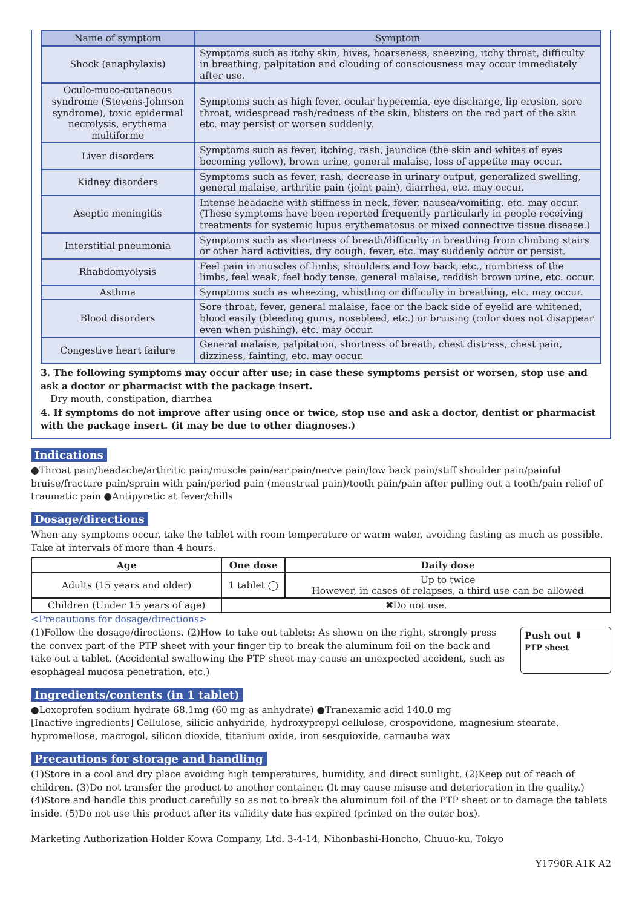| Name of symptom | Symptom |
| --- | --- |
| Shock (anaphylaxis) | Symptoms such as itchy skin, hives, hoarseness, sneezing, itchy throat, difficulty in breathing, palpitation and clouding of consciousness may occur immediately after use. |
| Oculo-muco-cutaneous syndrome (Stevens-Johnson syndrome), toxic epidermal necrolysis, erythema multiforme | Symptoms such as high fever, ocular hyperemia, eye discharge, lip erosion, sore throat, widespread rash/redness of the skin, blisters on the red part of the skin etc. may persist or worsen suddenly. |
| Liver disorders | Symptoms such as fever, itching, rash, jaundice (the skin and whites of eyes becoming yellow), brown urine, general malaise, loss of appetite may occur. |
| Kidney disorders | Symptoms such as fever, rash, decrease in urinary output, generalized swelling, general malaise, arthritic pain (joint pain), diarrhea, etc. may occur. |
| Aseptic meningitis | Intense headache with stiffness in neck, fever, nausea/vomiting, etc. may occur. (These symptoms have been reported frequently particularly in people receiving treatments for systemic lupus erythematosus or mixed connective tissue disease.) |
| Interstitial pneumonia | Symptoms such as shortness of breath/difficulty in breathing from climbing stairs or other hard activities, dry cough, fever, etc. may suddenly occur or persist. |
| Rhabdomyolysis | Feel pain in muscles of limbs, shoulders and low back, etc., numbness of the limbs, feel weak, feel body tense, general malaise, reddish brown urine, etc. occur. |
| Asthma | Symptoms such as wheezing, whistling or difficulty in breathing, etc. may occur. |
| Blood disorders | Sore throat, fever, general malaise, face or the back side of eyelid are whitened, blood easily (bleeding gums, nosebleed, etc.) or bruising (color does not disappear even when pushing), etc. may occur. |
| Congestive heart failure | General malaise, palpitation, shortness of breath, chest distress, chest pain, dizziness, fainting, etc. may occur. |
3. The following symptoms may occur after use; in case these symptoms persist or worsen, stop use and ask a doctor or pharmacist with the package insert.
Dry mouth, constipation, diarrhea
4. If symptoms do not improve after using once or twice, stop use and ask a doctor, dentist or pharmacist with the package insert. (it may be due to other diagnoses.)
Indications
●Throat pain/headache/arthritic pain/muscle pain/ear pain/nerve pain/low back pain/stiff shoulder pain/painful bruise/fracture pain/sprain with pain/period pain (menstrual pain)/tooth pain/pain after pulling out a tooth/pain relief of traumatic pain ●Antipyretic at fever/chills
Dosage/directions
When any symptoms occur, take the tablet with room temperature or warm water, avoiding fasting as much as possible. Take at intervals of more than 4 hours.
| Age | One dose | Daily dose |
| --- | --- | --- |
| Adults (15 years and older) | 1 tablet ◯ | Up to twice However, in cases of relapses, a third use can be allowed |
| Children (Under 15 years of age) | ✖Do not use. | |
<Precautions for dosage/directions>
Push out ⬇
PTP sheet
(1)Follow the dosage/directions. (2)How to take out tablets: As shown on the right, strongly press the convex part of the PTP sheet with your finger tip to break the aluminum foil on the back and take out a tablet. (Accidental swallowing the PTP sheet may cause an unexpected accident, such as esophageal mucosa penetration, etc.)
Ingredients/contents (in 1 tablet)
●Loxoprofen sodium hydrate 68.1mg (60 mg as anhydrate) ●Tranexamic acid 140.0 mg
[Inactive ingredients] Cellulose, silicic anhydride, hydroxypropyl cellulose, crospovidone, magnesium stearate, hypromellose, macrogol, silicon dioxide, titanium oxide, iron sesquioxide, carnauba wax
Precautions for storage and handling
(1)Store in a cool and dry place avoiding high temperatures, humidity, and direct sunlight. (2)Keep out of reach of children. (3)Do not transfer the product to another container. (It may cause misuse and deterioration in the quality.) (4)Store and handle this product carefully so as not to break the aluminum foil of the PTP sheet or to damage the tablets inside. (5)Do not use this product after its validity date has expired (printed on the outer box).
Marketing Authorization Holder Kowa Company, Ltd. 3-4-14, Nihonbashi-Honcho, Chuuo-ku, Tokyo
Y1790R A1K A2